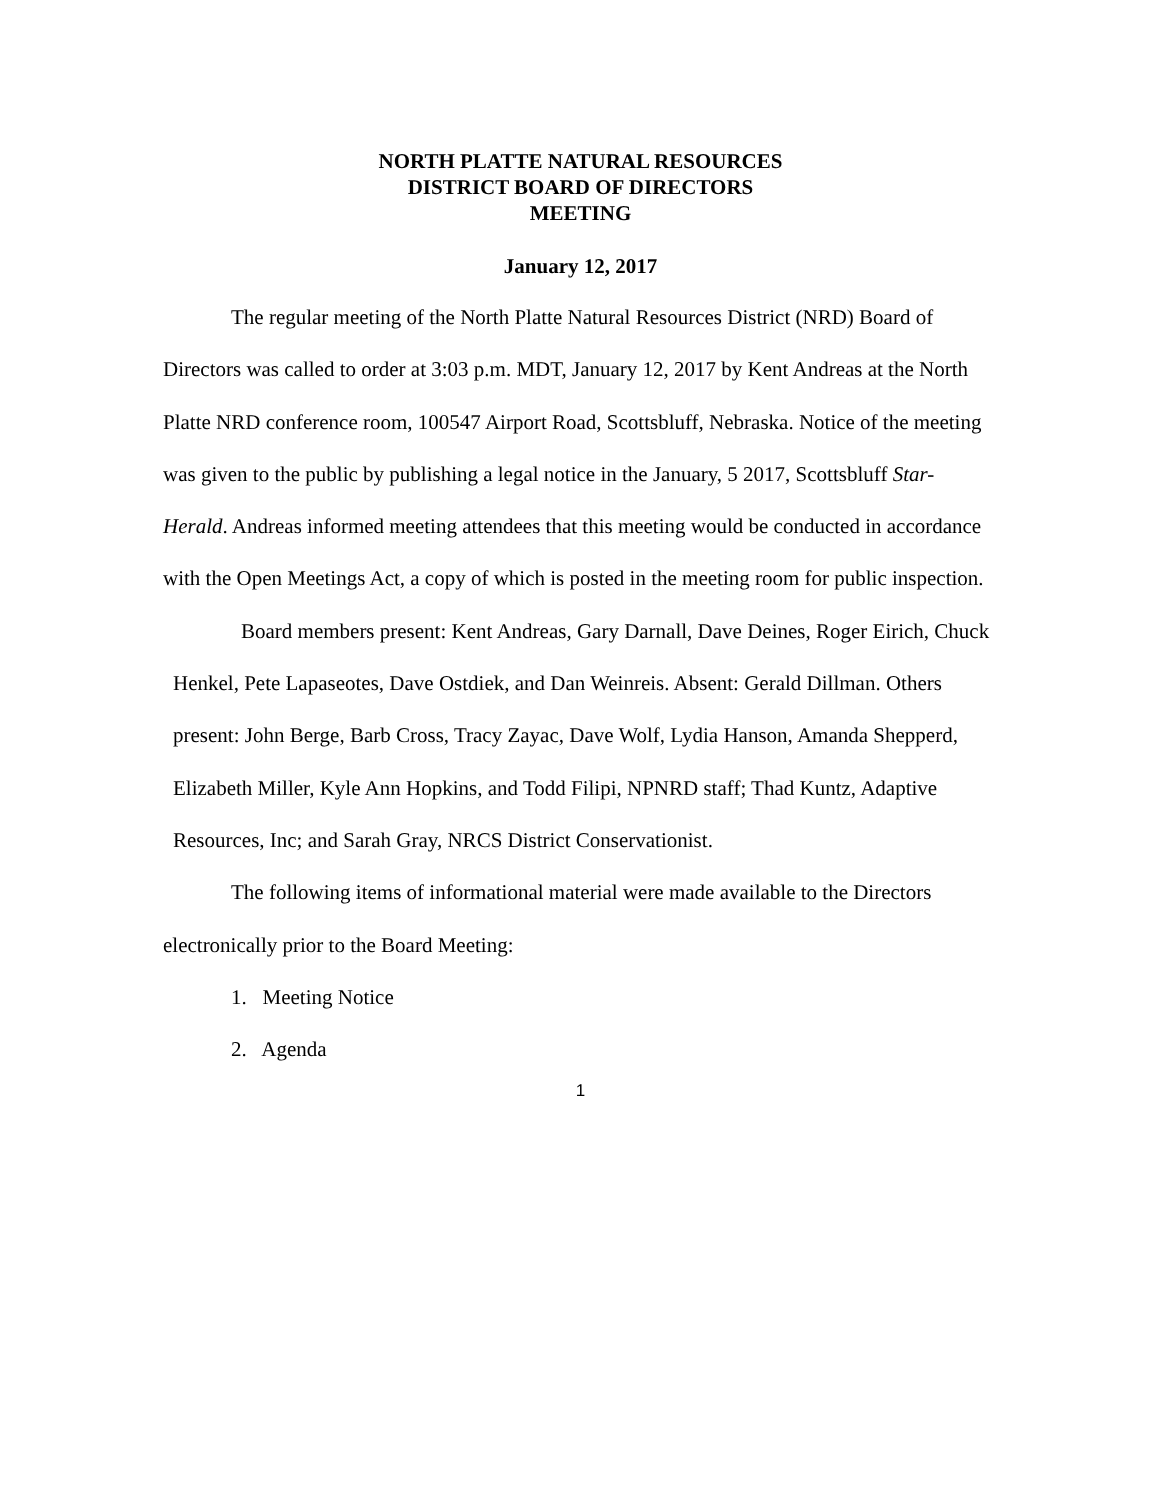NORTH PLATTE NATURAL RESOURCES
DISTRICT BOARD OF DIRECTORS
MEETING
January 12, 2017
The regular meeting of the North Platte Natural Resources District (NRD) Board of Directors was called to order at 3:03 p.m. MDT, January 12, 2017 by Kent Andreas at the North Platte NRD conference room, 100547 Airport Road, Scottsbluff, Nebraska. Notice of the meeting was given to the public by publishing a legal notice in the January, 5 2017, Scottsbluff Star-Herald. Andreas informed meeting attendees that this meeting would be conducted in accordance with the Open Meetings Act, a copy of which is posted in the meeting room for public inspection.
Board members present: Kent Andreas, Gary Darnall, Dave Deines, Roger Eirich, Chuck Henkel, Pete Lapaseotes, Dave Ostdiek, and Dan Weinreis. Absent: Gerald Dillman. Others present: John Berge, Barb Cross, Tracy Zayac, Dave Wolf, Lydia Hanson, Amanda Shepperd, Elizabeth Miller, Kyle Ann Hopkins, and Todd Filipi, NPNRD staff; Thad Kuntz, Adaptive Resources, Inc; and Sarah Gray, NRCS District Conservationist.
The following items of informational material were made available to the Directors electronically prior to the Board Meeting:
1. Meeting Notice
2. Agenda
1